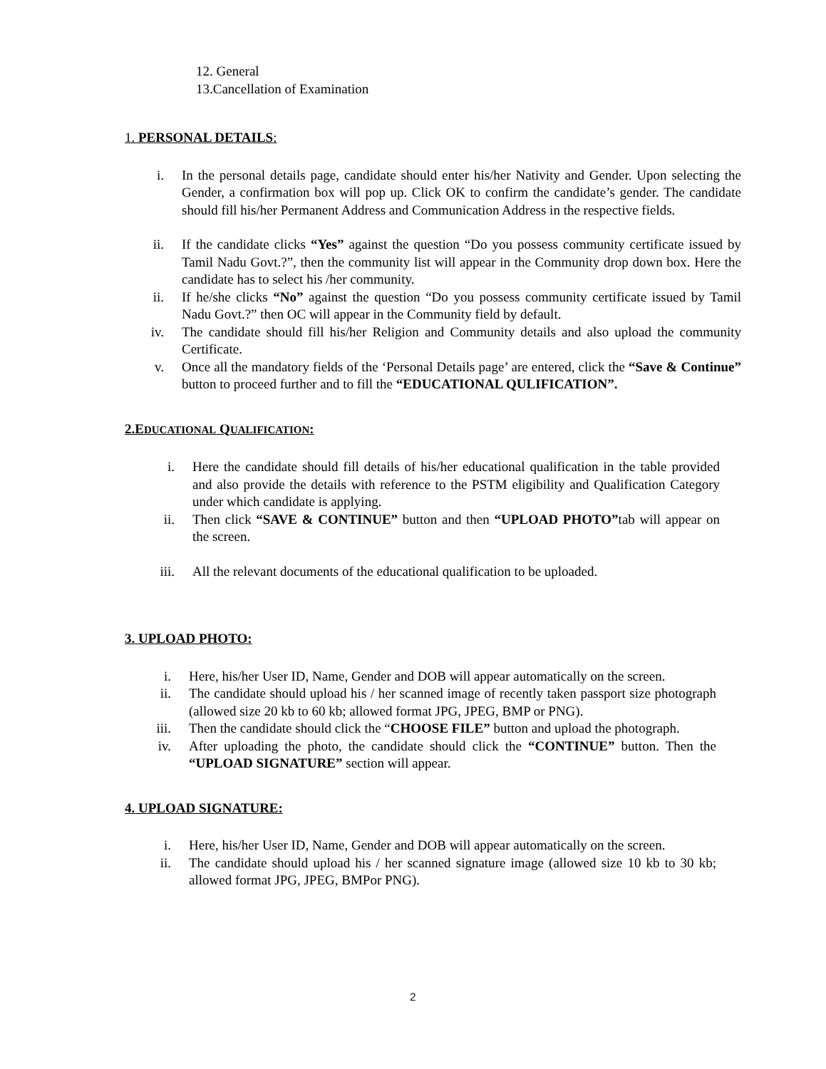12. General
13.Cancellation of Examination
1. PERSONAL DETAILS:
i. In the personal details page, candidate should enter his/her Nativity and Gender. Upon selecting the Gender, a confirmation box will pop up. Click OK to confirm the candidate’s gender. The candidate should fill his/her Permanent Address and Communication Address in the respective fields.
ii. If the candidate clicks “Yes” against the question “Do you possess community certificate issued by Tamil Nadu Govt.?”, then the community list will appear in the Community drop down box. Here the candidate has to select his /her community.
ii. If he/she clicks “No” against the question “Do you possess community certificate issued by Tamil Nadu Govt.?” then OC will appear in the Community field by default.
iv. The candidate should fill his/her Religion and Community details and also upload the community Certificate.
v. Once all the mandatory fields of the ‘Personal Details page’ are entered, click the “Save & Continue” button to proceed further and to fill the “EDUCATIONAL QULIFICATION”.
2.EDUCATIONAL QUALIFICATION:
i. Here the candidate should fill details of his/her educational qualification in the table provided and also provide the details with reference to the PSTM eligibility and Qualification Category under which candidate is applying.
ii. Then click “SAVE & CONTINUE” button and then “UPLOAD PHOTO”tab will appear on the screen.
iii. All the relevant documents of the educational qualification to be uploaded.
3. UPLOAD PHOTO:
i. Here, his/her User ID, Name, Gender and DOB will appear automatically on the screen.
ii. The candidate should upload his / her scanned image of recently taken passport size photograph (allowed size 20 kb to 60 kb; allowed format JPG, JPEG, BMP or PNG).
iii. Then the candidate should click the “CHOOSE FILE” button and upload the photograph.
iv. After uploading the photo, the candidate should click the “CONTINUE” button. Then the “UPLOAD SIGNATURE” section will appear.
4. UPLOAD SIGNATURE:
i. Here, his/her User ID, Name, Gender and DOB will appear automatically on the screen.
ii. The candidate should upload his / her scanned signature image (allowed size 10 kb to 30 kb; allowed format JPG, JPEG, BMPor PNG).
2